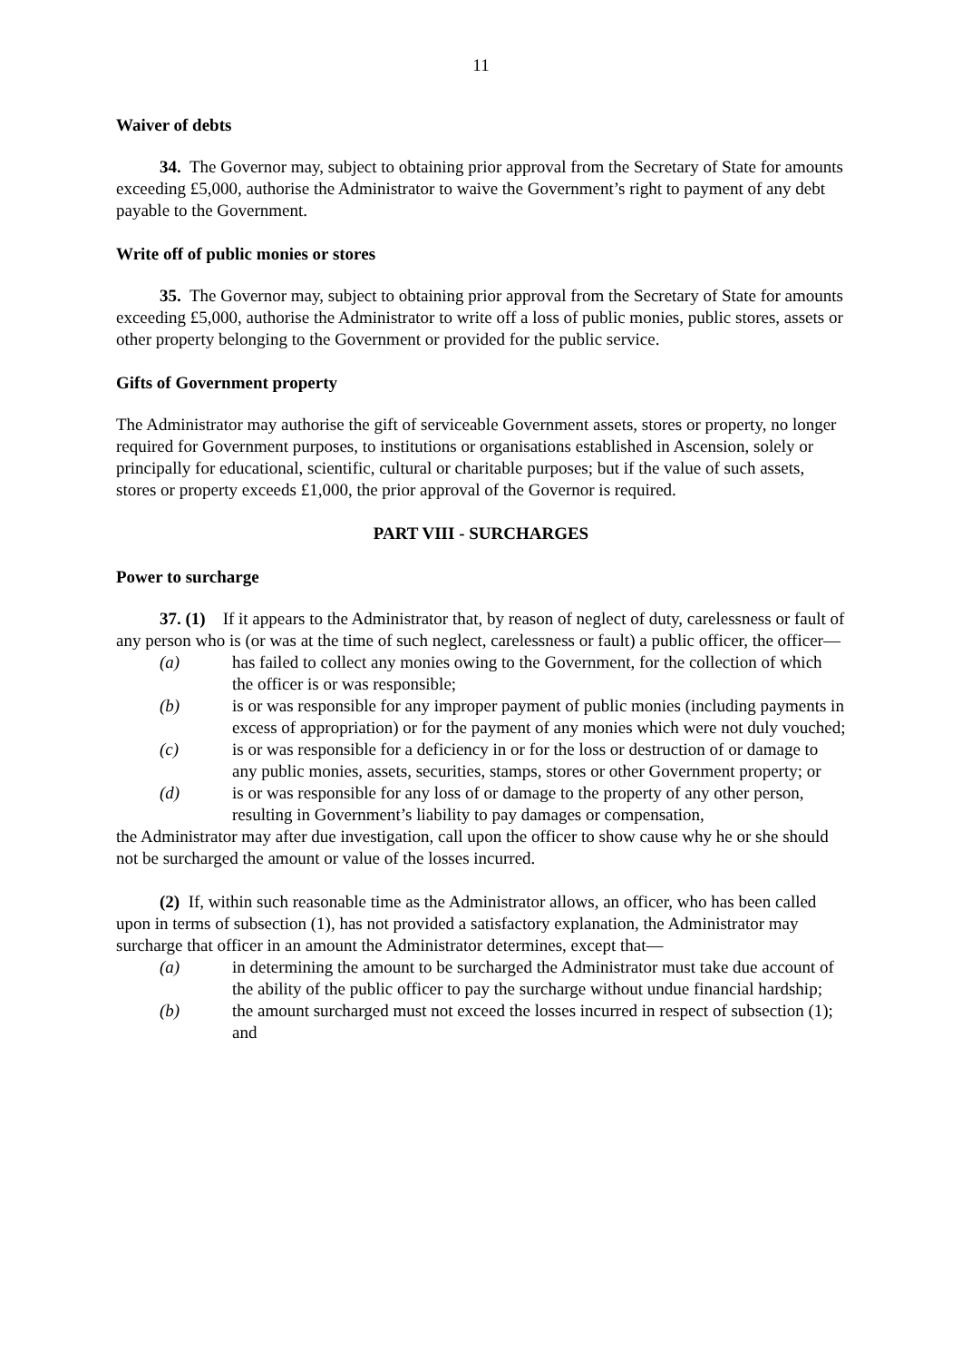11
Waiver of debts
34. The Governor may, subject to obtaining prior approval from the Secretary of State for amounts exceeding £5,000, authorise the Administrator to waive the Government’s right to payment of any debt payable to the Government.
Write off of public monies or stores
35. The Governor may, subject to obtaining prior approval from the Secretary of State for amounts exceeding £5,000, authorise the Administrator to write off a loss of public monies, public stores, assets or other property belonging to the Government or provided for the public service.
Gifts of Government property
The Administrator may authorise the gift of serviceable Government assets, stores or property, no longer required for Government purposes, to institutions or organisations established in Ascension, solely or principally for educational, scientific, cultural or charitable purposes; but if the value of such assets, stores or property exceeds £1,000, the prior approval of the Governor is required.
PART VIII - SURCHARGES
Power to surcharge
37. (1) If it appears to the Administrator that, by reason of neglect of duty, carelessness or fault of any person who is (or was at the time of such neglect, carelessness or fault) a public officer, the officer—
(a) has failed to collect any monies owing to the Government, for the collection of which the officer is or was responsible;
(b) is or was responsible for any improper payment of public monies (including payments in excess of appropriation) or for the payment of any monies which were not duly vouched;
(c) is or was responsible for a deficiency in or for the loss or destruction of or damage to any public monies, assets, securities, stamps, stores or other Government property; or
(d) is or was responsible for any loss of or damage to the property of any other person, resulting in Government’s liability to pay damages or compensation,
the Administrator may after due investigation, call upon the officer to show cause why he or she should not be surcharged the amount or value of the losses incurred.
(2) If, within such reasonable time as the Administrator allows, an officer, who has been called upon in terms of subsection (1), has not provided a satisfactory explanation, the Administrator may surcharge that officer in an amount the Administrator determines, except that—
(a) in determining the amount to be surcharged the Administrator must take due account of the ability of the public officer to pay the surcharge without undue financial hardship;
(b) the amount surcharged must not exceed the losses incurred in respect of subsection (1); and